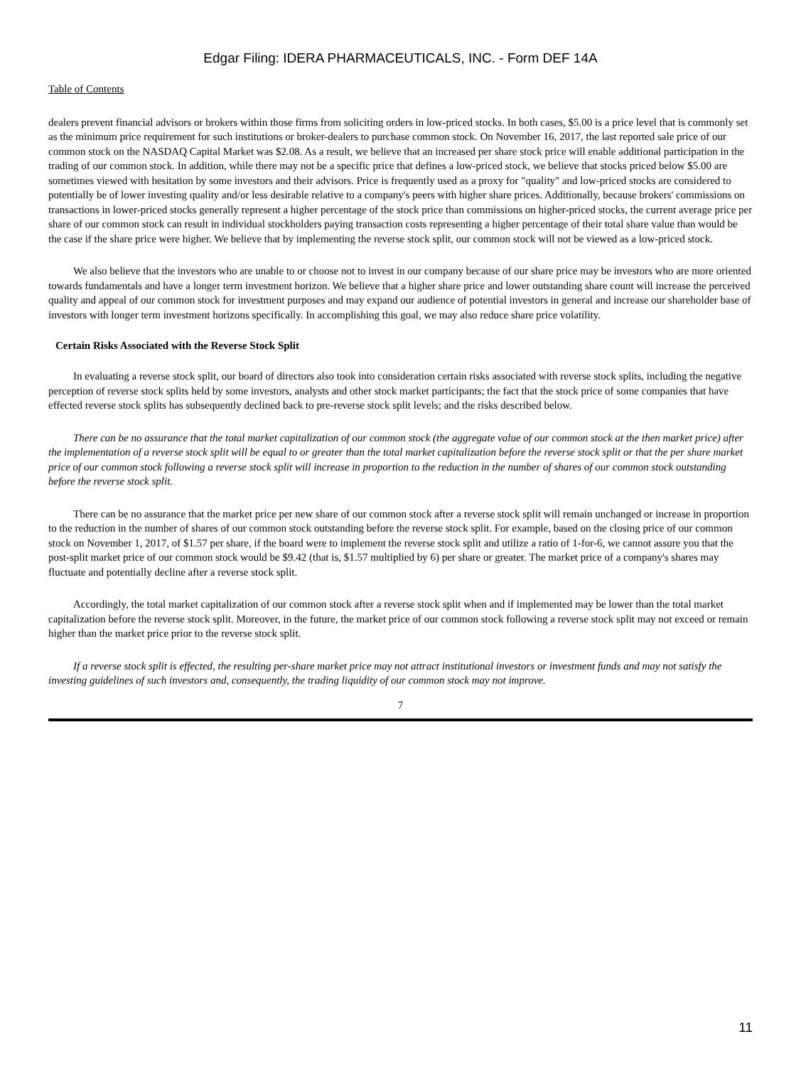Edgar Filing: IDERA PHARMACEUTICALS, INC. - Form DEF 14A
Table of Contents
dealers prevent financial advisors or brokers within those firms from soliciting orders in low-priced stocks. In both cases, $5.00 is a price level that is commonly set as the minimum price requirement for such institutions or broker-dealers to purchase common stock. On November 16, 2017, the last reported sale price of our common stock on the NASDAQ Capital Market was $2.08. As a result, we believe that an increased per share stock price will enable additional participation in the trading of our common stock. In addition, while there may not be a specific price that defines a low-priced stock, we believe that stocks priced below $5.00 are sometimes viewed with hesitation by some investors and their advisors. Price is frequently used as a proxy for "quality" and low-priced stocks are considered to potentially be of lower investing quality and/or less desirable relative to a company's peers with higher share prices. Additionally, because brokers' commissions on transactions in lower-priced stocks generally represent a higher percentage of the stock price than commissions on higher-priced stocks, the current average price per share of our common stock can result in individual stockholders paying transaction costs representing a higher percentage of their total share value than would be the case if the share price were higher. We believe that by implementing the reverse stock split, our common stock will not be viewed as a low-priced stock.
We also believe that the investors who are unable to or choose not to invest in our company because of our share price may be investors who are more oriented towards fundamentals and have a longer term investment horizon. We believe that a higher share price and lower outstanding share count will increase the perceived quality and appeal of our common stock for investment purposes and may expand our audience of potential investors in general and increase our shareholder base of investors with longer term investment horizons specifically. In accomplishing this goal, we may also reduce share price volatility.
Certain Risks Associated with the Reverse Stock Split
In evaluating a reverse stock split, our board of directors also took into consideration certain risks associated with reverse stock splits, including the negative perception of reverse stock splits held by some investors, analysts and other stock market participants; the fact that the stock price of some companies that have effected reverse stock splits has subsequently declined back to pre-reverse stock split levels; and the risks described below.
There can be no assurance that the total market capitalization of our common stock (the aggregate value of our common stock at the then market price) after the implementation of a reverse stock split will be equal to or greater than the total market capitalization before the reverse stock split or that the per share market price of our common stock following a reverse stock split will increase in proportion to the reduction in the number of shares of our common stock outstanding before the reverse stock split.
There can be no assurance that the market price per new share of our common stock after a reverse stock split will remain unchanged or increase in proportion to the reduction in the number of shares of our common stock outstanding before the reverse stock split. For example, based on the closing price of our common stock on November 1, 2017, of $1.57 per share, if the board were to implement the reverse stock split and utilize a ratio of 1-for-6, we cannot assure you that the post-split market price of our common stock would be $9.42 (that is, $1.57 multiplied by 6) per share or greater. The market price of a company's shares may fluctuate and potentially decline after a reverse stock split.
Accordingly, the total market capitalization of our common stock after a reverse stock split when and if implemented may be lower than the total market capitalization before the reverse stock split. Moreover, in the future, the market price of our common stock following a reverse stock split may not exceed or remain higher than the market price prior to the reverse stock split.
If a reverse stock split is effected, the resulting per-share market price may not attract institutional investors or investment funds and may not satisfy the investing guidelines of such investors and, consequently, the trading liquidity of our common stock may not improve.
7
11